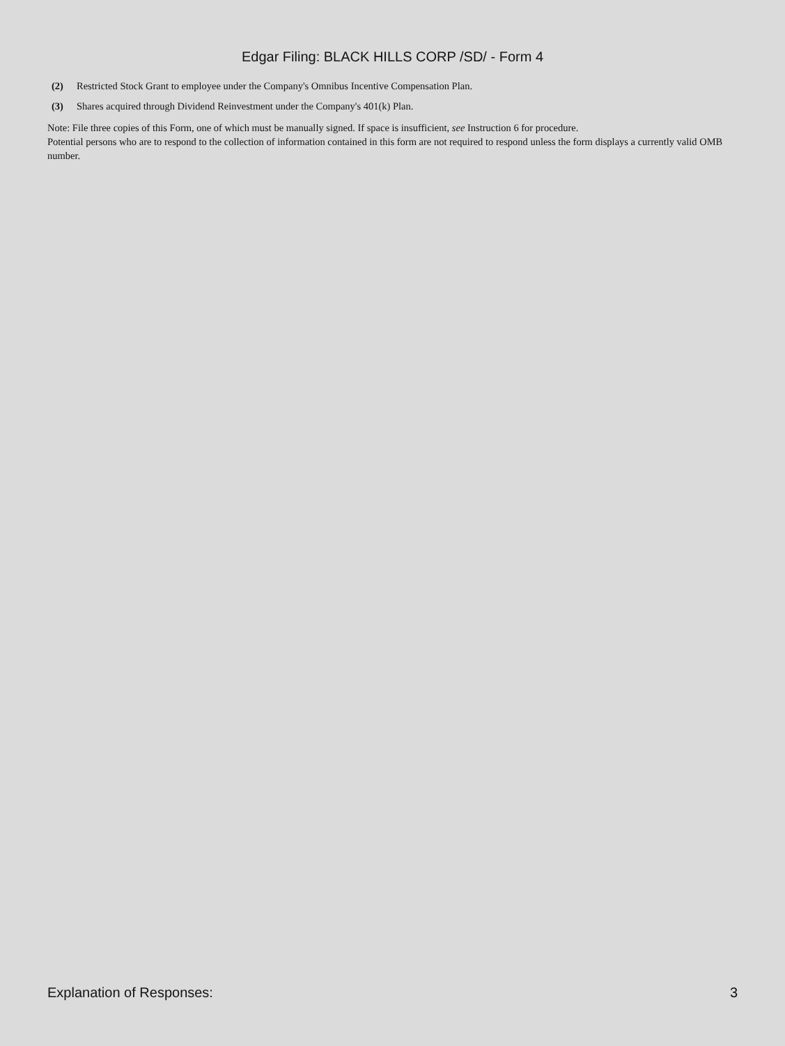Edgar Filing: BLACK HILLS CORP /SD/ - Form 4
(2) Restricted Stock Grant to employee under the Company's Omnibus Incentive Compensation Plan.
(3) Shares acquired through Dividend Reinvestment under the Company's 401(k) Plan.
Note: File three copies of this Form, one of which must be manually signed. If space is insufficient, see Instruction 6 for procedure.
Potential persons who are to respond to the collection of information contained in this form are not required to respond unless the form displays a currently valid OMB number.
Explanation of Responses: 3